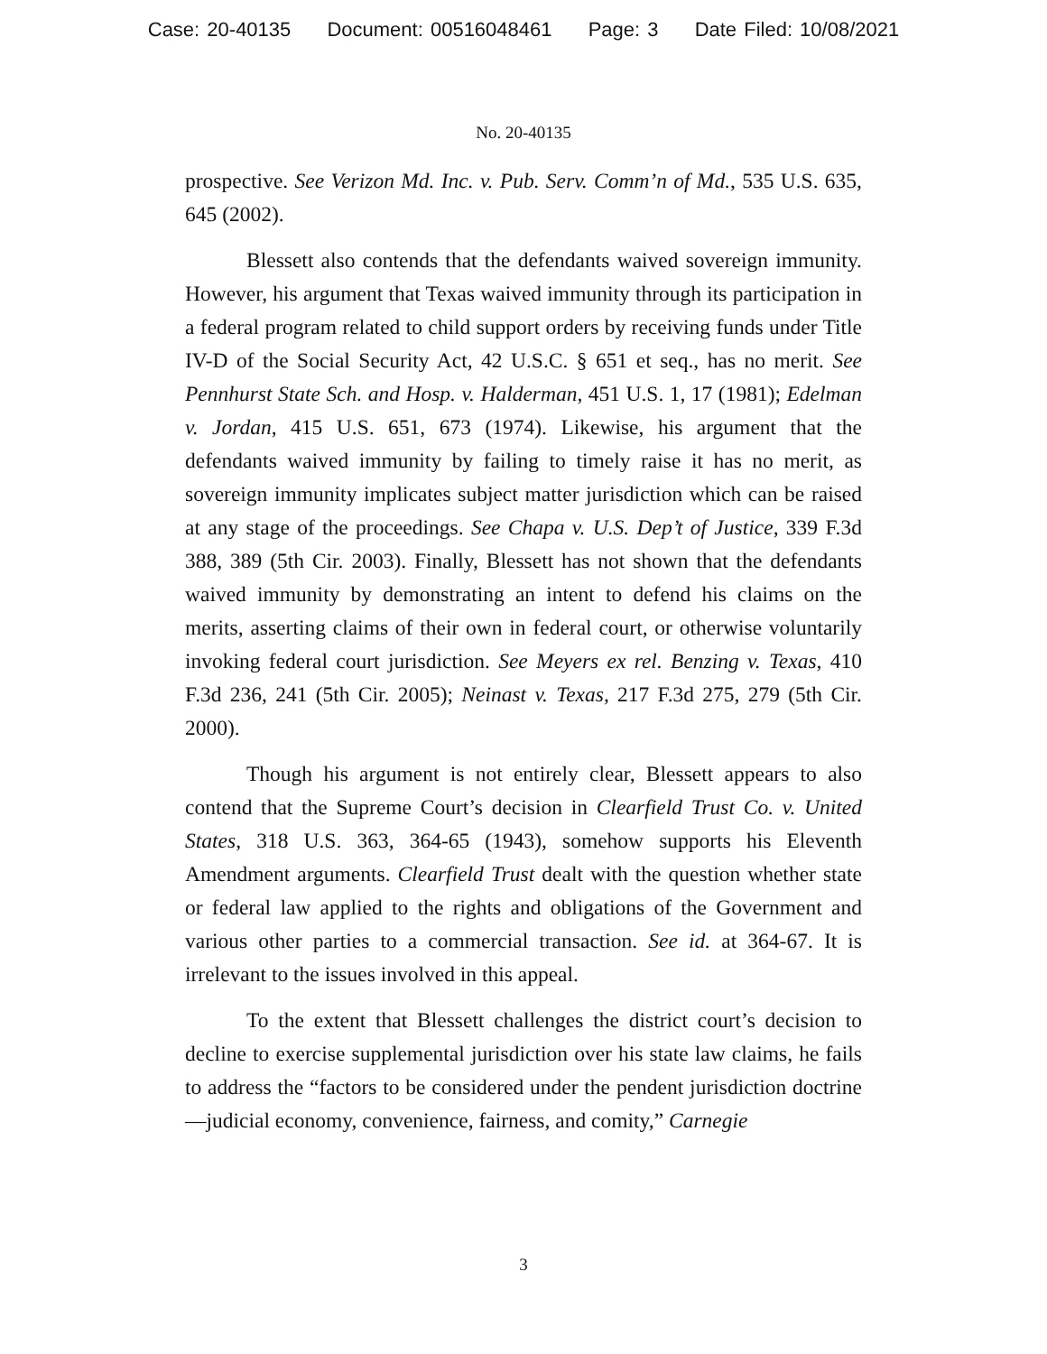Case: 20-40135 Document: 00516048461 Page: 3 Date Filed: 10/08/2021
No. 20-40135
prospective. See Verizon Md. Inc. v. Pub. Serv. Comm’n of Md., 535 U.S. 635, 645 (2002).
Blessett also contends that the defendants waived sovereign immunity. However, his argument that Texas waived immunity through its participation in a federal program related to child support orders by receiving funds under Title IV-D of the Social Security Act, 42 U.S.C. § 651 et seq., has no merit. See Pennhurst State Sch. and Hosp. v. Halderman, 451 U.S. 1, 17 (1981); Edelman v. Jordan, 415 U.S. 651, 673 (1974). Likewise, his argument that the defendants waived immunity by failing to timely raise it has no merit, as sovereign immunity implicates subject matter jurisdiction which can be raised at any stage of the proceedings. See Chapa v. U.S. Dep’t of Justice, 339 F.3d 388, 389 (5th Cir. 2003). Finally, Blessett has not shown that the defendants waived immunity by demonstrating an intent to defend his claims on the merits, asserting claims of their own in federal court, or otherwise voluntarily invoking federal court jurisdiction. See Meyers ex rel. Benzing v. Texas, 410 F.3d 236, 241 (5th Cir. 2005); Neinast v. Texas, 217 F.3d 275, 279 (5th Cir. 2000).
Though his argument is not entirely clear, Blessett appears to also contend that the Supreme Court’s decision in Clearfield Trust Co. v. United States, 318 U.S. 363, 364-65 (1943), somehow supports his Eleventh Amendment arguments. Clearfield Trust dealt with the question whether state or federal law applied to the rights and obligations of the Government and various other parties to a commercial transaction. See id. at 364-67. It is irrelevant to the issues involved in this appeal.
To the extent that Blessett challenges the district court’s decision to decline to exercise supplemental jurisdiction over his state law claims, he fails to address the “factors to be considered under the pendent jurisdiction doctrine—judicial economy, convenience, fairness, and comity,” Carnegie
3